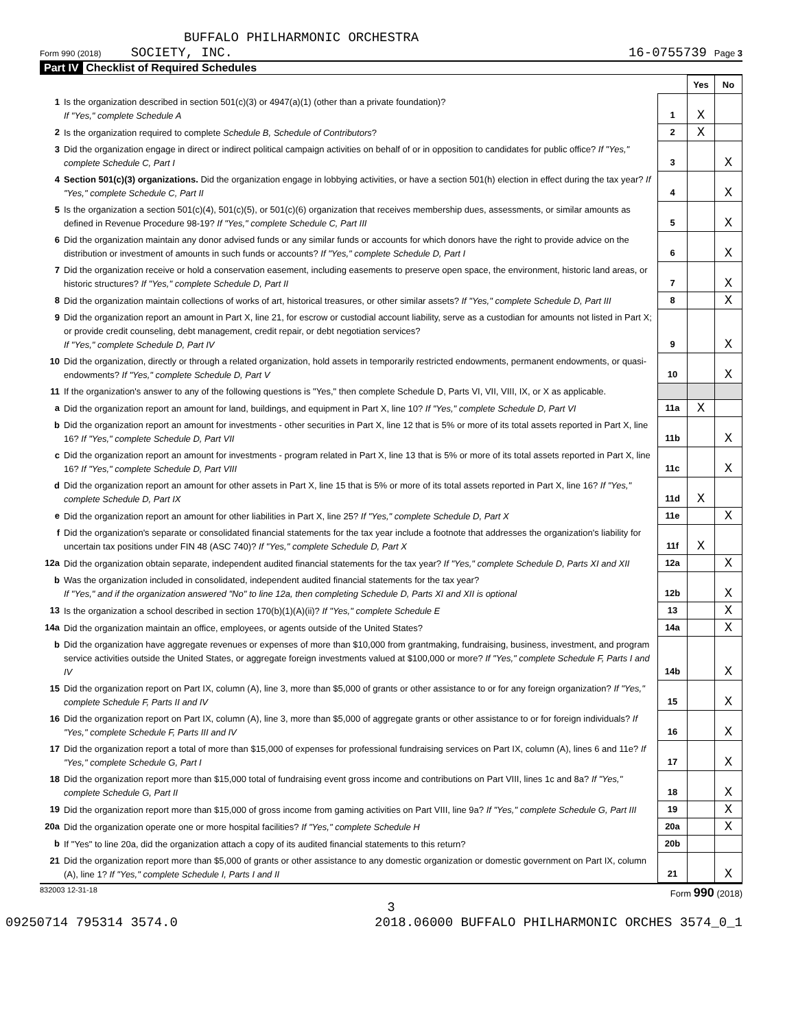BUFFALO PHILHARMONIC ORCHESTRA
Form 990 (2018) SOCIETY, INC. 16-0755739 Page 3
Part IV Checklist of Required Schedules
| | | | Yes | No |
| 1 | Is the organization described in section 501(c)(3) or 4947(a)(1) (other than a private foundation)? If "Yes," complete Schedule A | 1 | X | |
| 2 | Is the organization required to complete Schedule B, Schedule of Contributors ? | 2 | X | |
| 3 | Did the organization engage in direct or indirect political campaign activities on behalf of or in opposition to candidates for public office? If "Yes," complete Schedule C, Part I | 3 | | X |
| 4 | Section 501(c)(3) organizations. Did the organization engage in lobbying activities, or have a section 501(h) election in effect during the tax year? If "Yes," complete Schedule C, Part II | 4 | | X |
| 5 | Is the organization a section 501(c)(4), 501(c)(5), or 501(c)(6) organization that receives membership dues, assessments, or similar amounts as defined in Revenue Procedure 98-19? If "Yes," complete Schedule C, Part III | 5 | | X |
| 6 | Did the organization maintain any donor advised funds or any similar funds or accounts for which donors have the right to provide advice on the distribution or investment of amounts in such funds or accounts? If "Yes," complete Schedule D, Part I | 6 | | X |
| 7 | Did the organization receive or hold a conservation easement, including easements to preserve open space, the environment, historic land areas, or historic structures? If "Yes," complete Schedule D, Part II | 7 | | X |
| 8 | Did the organization maintain collections of works of art, historical treasures, or other similar assets? If "Yes," complete Schedule D, Part III | 8 | | X |
| 9 | Did the organization report an amount in Part X, line 21, for escrow or custodial account liability, serve as a custodian for amounts not listed in Part X; or provide credit counseling, debt management, credit repair, or debt negotiation services? If "Yes," complete Schedule D, Part IV | 9 | | X |
| 10 | Did the organization, directly or through a related organization, hold assets in temporarily restricted endowments, permanent endowments, or quasi-endowments? If "Yes," complete Schedule D, Part V | 10 | | X |
| 11 | If the organization's answer to any of the following questions is "Yes," then complete Schedule D, Parts VI, VII, VIII, IX, or X as applicable. | | | |
| a | Did the organization report an amount for land, buildings, and equipment in Part X, line 10? If "Yes," complete Schedule D, Part VI | 11a | X | |
| b | Did the organization report an amount for investments - other securities in Part X, line 12 that is 5% or more of its total assets reported in Part X, line 16? If "Yes," complete Schedule D, Part VII | 11b | | X |
| c | Did the organization report an amount for investments - program related in Part X, line 13 that is 5% or more of its total assets reported in Part X, line 16? If "Yes," complete Schedule D, Part VIII | 11c | | X |
| d | Did the organization report an amount for other assets in Part X, line 15 that is 5% or more of its total assets reported in Part X, line 16? If "Yes," complete Schedule D, Part IX | 11d | X | |
| e | Did the organization report an amount for other liabilities in Part X, line 25? If "Yes," complete Schedule D, Part X | 11e | | X |
| f | Did the organization's separate or consolidated financial statements for the tax year include a footnote that addresses the organization's liability for uncertain tax positions under FIN 48 (ASC 740)? If "Yes," complete Schedule D, Part X | 11f | X | |
| 12a | Did the organization obtain separate, independent audited financial statements for the tax year? If "Yes," complete Schedule D, Parts XI and XII | 12a | | X |
| b | Was the organization included in consolidated, independent audited financial statements for the tax year? If "Yes," and if the organization answered "No" to line 12a, then completing Schedule D, Parts XI and XII is optional | 12b | | X |
| 13 | Is the organization a school described in section 170(b)(1)(A)(ii)? If "Yes," complete Schedule E | 13 | | X |
| 14a | Did the organization maintain an office, employees, or agents outside of the United States? | 14a | | X |
| b | Did the organization have aggregate revenues or expenses of more than $10,000 from grantmaking, fundraising, business, investment, and program service activities outside the United States, or aggregate foreign investments valued at $100,000 or more? If "Yes," complete Schedule F, Parts I and IV | 14b | | X |
| 15 | Did the organization report on Part IX, column (A), line 3, more than $5,000 of grants or other assistance to or for any foreign organization? If "Yes," complete Schedule F, Parts II and IV | 15 | | X |
| 16 | Did the organization report on Part IX, column (A), line 3, more than $5,000 of aggregate grants or other assistance to or for foreign individuals? If "Yes," complete Schedule F, Parts III and IV | 16 | | X |
| 17 | Did the organization report a total of more than $15,000 of expenses for professional fundraising services on Part IX, column (A), lines 6 and 11e? If "Yes," complete Schedule G, Part I | 17 | | X |
| 18 | Did the organization report more than $15,000 total of fundraising event gross income and contributions on Part VIII, lines 1c and 8a? If "Yes," complete Schedule G, Part II | 18 | | X |
| 19 | Did the organization report more than $15,000 of gross income from gaming activities on Part VIII, line 9a? If "Yes," complete Schedule G, Part III | 19 | | X |
| 20a | Did the organization operate one or more hospital facilities? If "Yes," complete Schedule H | 20a | | X |
| b | If "Yes" to line 20a, did the organization attach a copy of its audited financial statements to this return? | 20b | | |
| 21 | Did the organization report more than $5,000 of grants or other assistance to any domestic organization or domestic government on Part IX, column (A), line 1? If "Yes," complete Schedule I, Parts I and II | 21 | | X |
832003 12-31-18 Form 990 (2018)
3
09250714 795314 3574.0 2018.06000 BUFFALO PHILHARMONIC ORCHES 3574_0_1